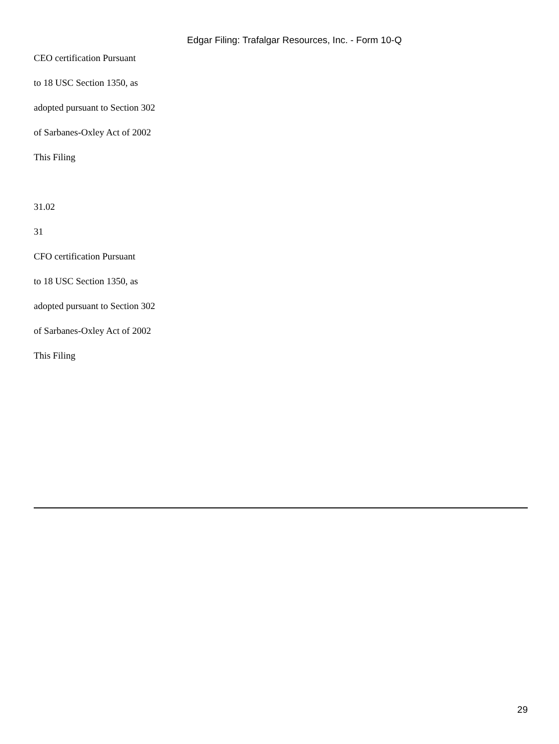Edgar Filing: Trafalgar Resources, Inc. - Form 10-Q
CEO certification Pursuant
to 18 USC Section 1350, as
adopted pursuant to Section 302
of Sarbanes-Oxley Act of 2002
This Filing
31.02
31
CFO certification Pursuant
to 18 USC Section 1350, as
adopted pursuant to Section 302
of Sarbanes-Oxley Act of 2002
This Filing
29